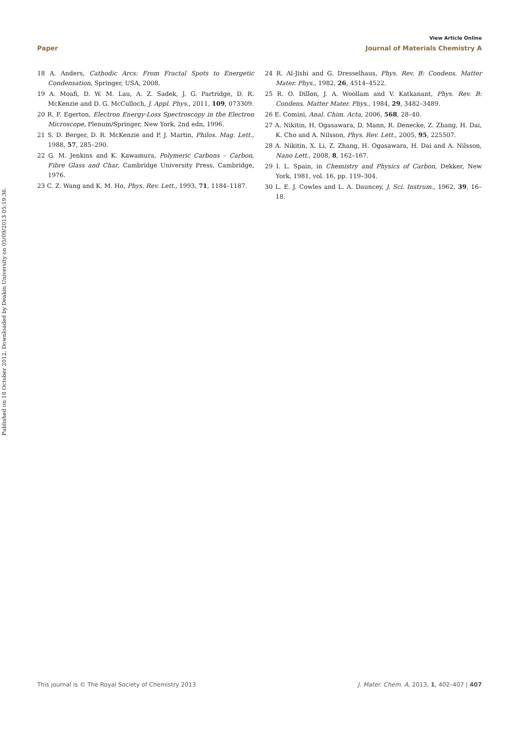Published on 18 October 2012. Downloaded by Deakin University on 05/09/2013 05:19:36.
View Article Online
Paper Journal of Materials Chemistry A
18 A. Anders, Cathodic Arcs: From Fractal Spots to Energetic Condensation, Springer, USA, 2008.
19 A. Moafi, D. W. M. Lau, A. Z. Sadek, J. G. Partridge, D. R. McKenzie and D. G. McCulloch, J. Appl. Phys., 2011, 109, 073309.
20 R. F. Egerton, Electron Energy-Loss Spectroscopy in the Electron Microscope, Plenum/Springer, New York, 2nd edn, 1996.
21 S. D. Berger, D. R. McKenzie and P. J. Martin, Philos. Mag. Lett., 1988, 57, 285–290.
22 G. M. Jenkins and K. Kawamura, Polymeric Carbons – Carbon, Fibre Glass and Char, Cambridge University Press, Cambridge, 1976.
23 C. Z. Wang and K. M. Ho, Phys. Rev. Lett., 1993, 71, 1184–1187.
24 R. Al-Jishi and G. Dresselhaus, Phys. Rev. B: Condens. Matter Mater. Phys., 1982, 26, 4514–4522.
25 R. O. Dillon, J. A. Woollam and V. Katkanant, Phys. Rev. B: Condens. Matter Mater. Phys., 1984, 29, 3482–3489.
26 E. Comini, Anal. Chim. Acta, 2006, 568, 28–40.
27 A. Nikitin, H. Ogasawara, D. Mann, R. Denecke, Z. Zhang, H. Dai, K. Cho and A. Nilsson, Phys. Rev. Lett., 2005, 95, 225507.
28 A. Nikitin, X. Li, Z. Zhang, H. Ogasawara, H. Dai and A. Nilsson, Nano Lett., 2008, 8, 162–167.
29 I. L. Spain, in Chemistry and Physics of Carbon, Dekker, New York, 1981, vol. 16, pp. 119–304.
30 L. E. J. Cowles and L. A. Dauncey, J. Sci. Instrum., 1962, 39, 16–18.
This journal is © The Royal Society of Chemistry 2013 J. Mater. Chem. A, 2013, 1, 402–407 | 407